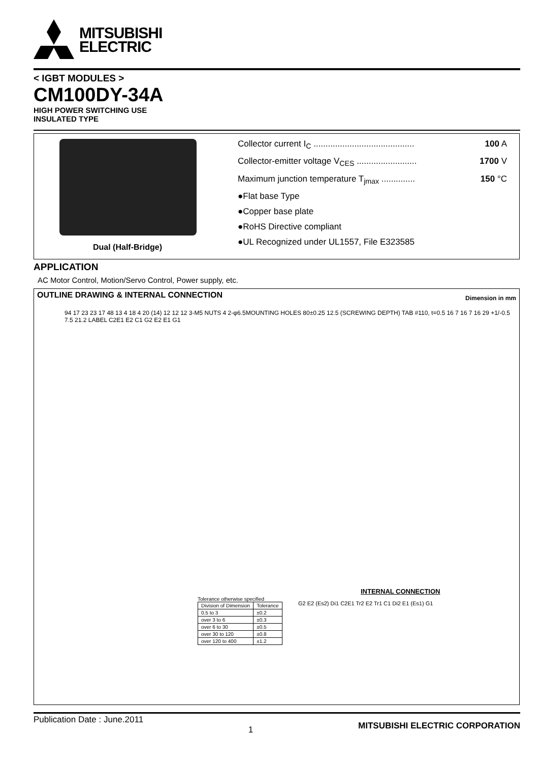MITSUBISHI
ELECTRIC
< IGBT MODULES >
CM100DY-34A
HIGH POWER SWITCHING USE
INSULATED TYPE
Dual (Half-Bridge)
Collector current I<sub>C</sub> .......................................... 100 A
Collector-emitter voltage V<sub>CES</sub> ......................... 1700 V
Maximum junction temperature T<sub>jmax</sub> .............. 150 °C
●Flat base Type
●Copper base plate
●RoHS Directive compliant
●UL Recognized under UL1557, File E323585
APPLICATION
AC Motor Control, Motion/Servo Control, Power supply, etc.
OUTLINE DRAWING & INTERNAL CONNECTION Dimension in mm
94 17 23 23 17 48 13 4 18 4 20 (14) 12 12 12 3-M5 NUTS 4 2-φ6.5MOUNTING HOLES 80±0.25 12.5 (SCREWING DEPTH) TAB #110, t=0.5 16 7 16 7 16 29 +1/-0.5 7.5 21.2 LABEL C2E1 E2 C1 G2 E2 E1 G1
Tolerance otherwise specified
| Division of Dimension | Tolerance |
| --- | --- |
| 0.5 to 3 | ±0.2 |
| over 3 to 6 | ±0.3 |
| over 6 to 30 | ±0.5 |
| over 30 to 120 | ±0.8 |
| over 120 to 400 | ±1.2 |
INTERNAL CONNECTION
G2 E2 (Es2) Di1 C2E1 Tr2 E2 Tr1 C1 Di2 E1 (Es1) G1
Publication Date : June.2011 1 MITSUBISHI ELECTRIC CORPORATION